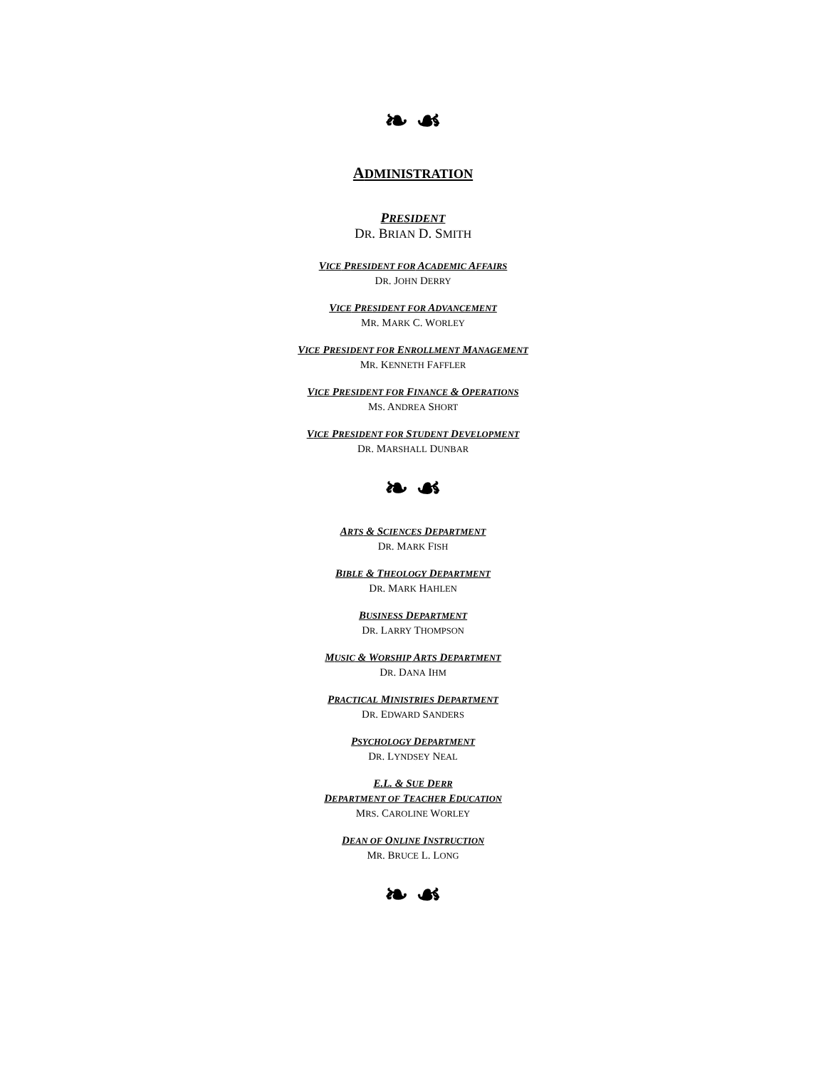❧ ☙
ADMINISTRATION
PRESIDENT
DR. BRIAN D. SMITH
VICE PRESIDENT FOR ACADEMIC AFFAIRS
DR. JOHN DERRY
VICE PRESIDENT FOR ADVANCEMENT
MR. MARK C. WORLEY
VICE PRESIDENT FOR ENROLLMENT MANAGEMENT
MR. KENNETH FAFFLER
VICE PRESIDENT FOR FINANCE & OPERATIONS
MS. ANDREA SHORT
VICE PRESIDENT FOR STUDENT DEVELOPMENT
DR. MARSHALL DUNBAR
❧ ☙
ARTS & SCIENCES DEPARTMENT
DR. MARK FISH
BIBLE & THEOLOGY DEPARTMENT
DR. MARK HAHLEN
BUSINESS DEPARTMENT
DR. LARRY THOMPSON
MUSIC & WORSHIP ARTS DEPARTMENT
DR. DANA IHM
PRACTICAL MINISTRIES DEPARTMENT
DR. EDWARD SANDERS
PSYCHOLOGY DEPARTMENT
DR. LYNDSEY NEAL
E.L. & SUE DERR
DEPARTMENT OF TEACHER EDUCATION
MRS. CAROLINE WORLEY
DEAN OF ONLINE INSTRUCTION
MR. BRUCE L. LONG
❧ ☙